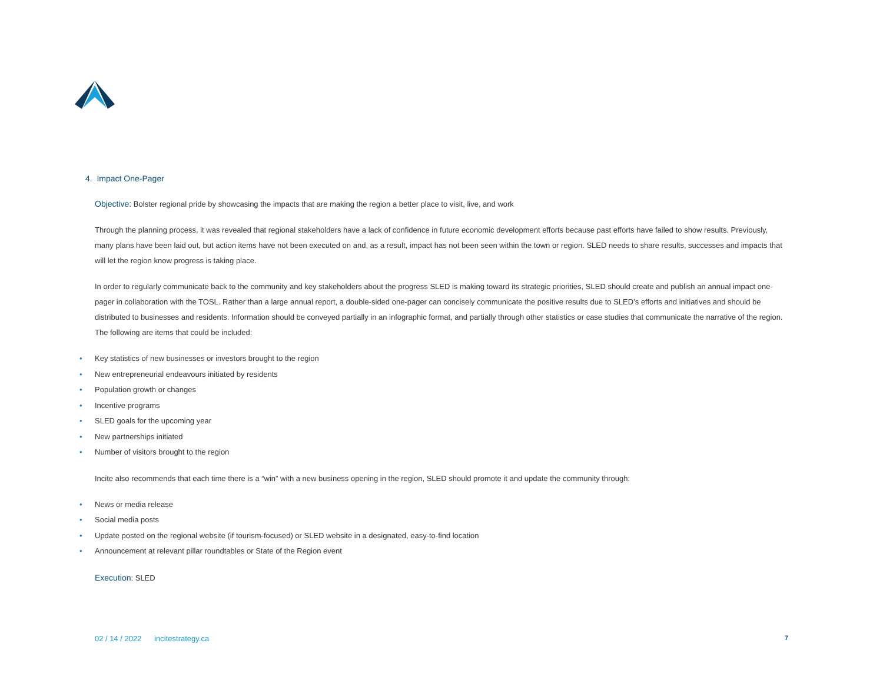4. Impact One-Pager
Objective: Bolster regional pride by showcasing the impacts that are making the region a better place to visit, live, and work
Through the planning process, it was revealed that regional stakeholders have a lack of confidence in future economic development efforts because past efforts have failed to show results. Previously, many plans have been laid out, but action items have not been executed on and, as a result, impact has not been seen within the town or region. SLED needs to share results, successes and impacts that will let the region know progress is taking place.
In order to regularly communicate back to the community and key stakeholders about the progress SLED is making toward its strategic priorities, SLED should create and publish an annual impact one-pager in collaboration with the TOSL. Rather than a large annual report, a double-sided one-pager can concisely communicate the positive results due to SLED’s efforts and initiatives and should be distributed to businesses and residents. Information should be conveyed partially in an infographic format, and partially through other statistics or case studies that communicate the narrative of the region. The following are items that could be included:
• Key statistics of new businesses or investors brought to the region
• New entrepreneurial endeavours initiated by residents
• Population growth or changes
• Incentive programs
• SLED goals for the upcoming year
• New partnerships initiated
• Number of visitors brought to the region
Incite also recommends that each time there is a “win” with a new business opening in the region, SLED should promote it and update the community through:
• News or media release
• Social media posts
• Update posted on the regional website (if tourism-focused) or SLED website in a designated, easy-to-find location
• Announcement at relevant pillar roundtables or State of the Region event
Execution: SLED
02 / 14 / 2022 incitestrategy.ca 7